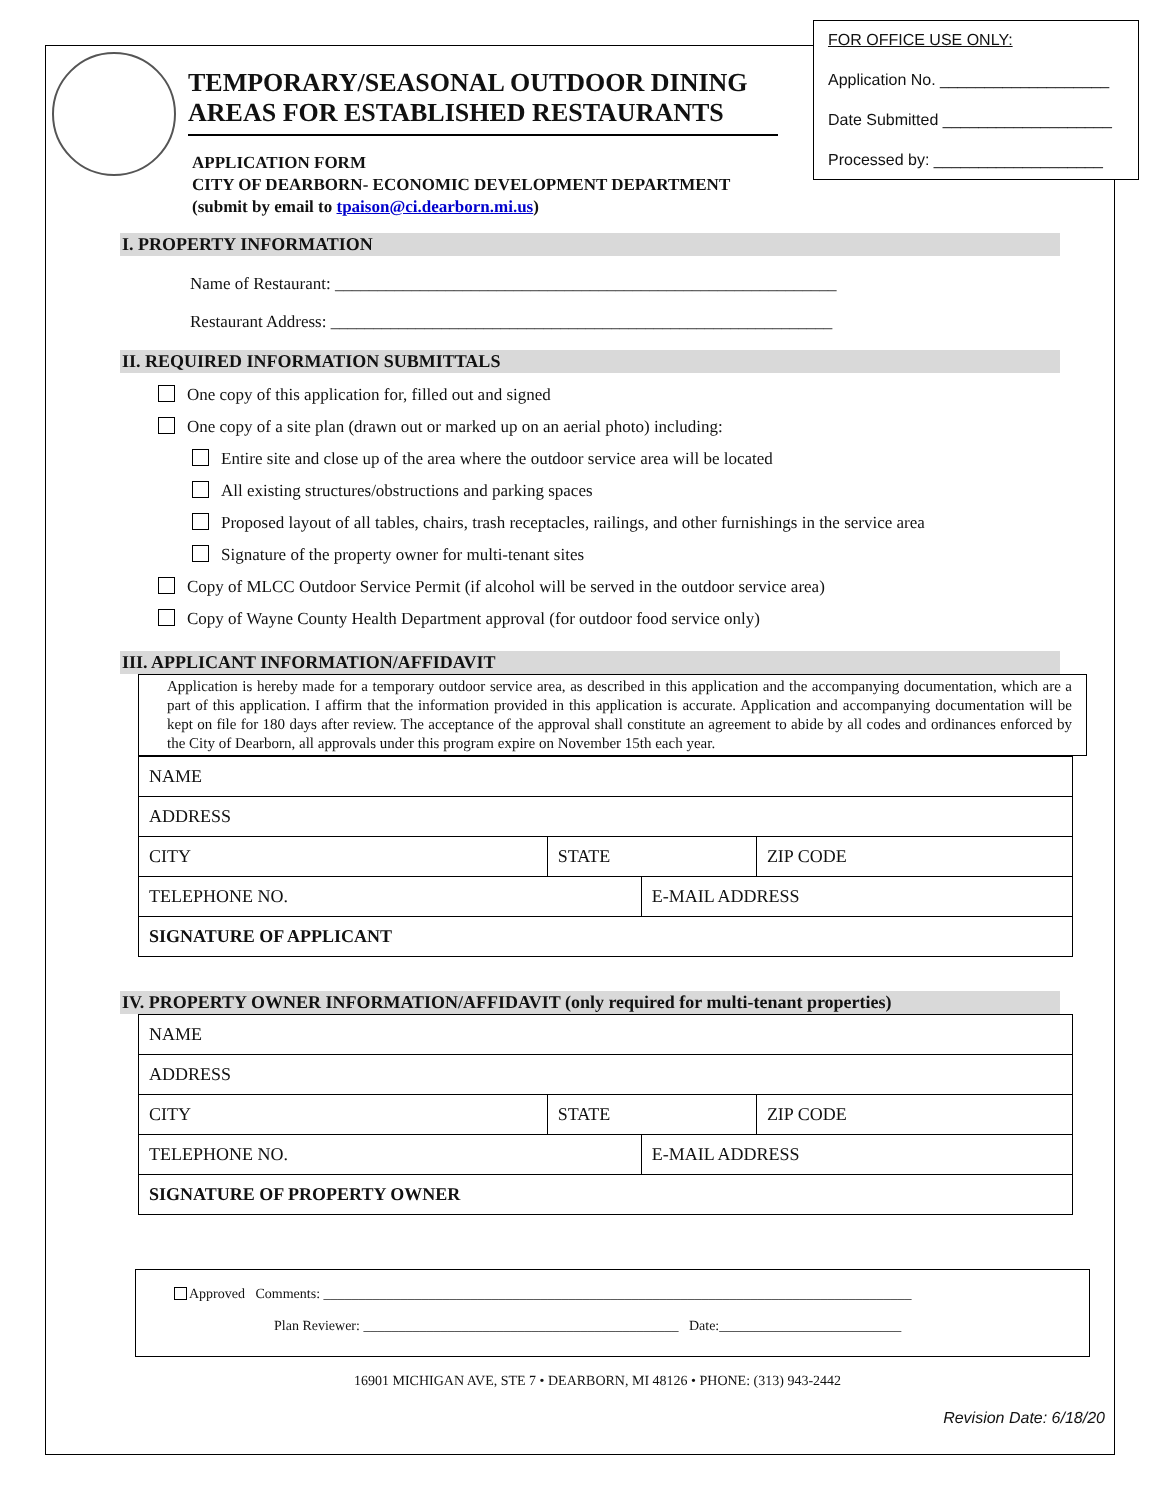FOR OFFICE USE ONLY:
Application No. ___________________
Date Submitted ___________________
Processed by: ___________________
TEMPORARY/SEASONAL OUTDOOR DINING AREAS FOR ESTABLISHED RESTAURANTS
APPLICATION FORM
CITY OF DEARBORN- ECONOMIC DEVELOPMENT DEPARTMENT
(submit by email to tpaison@ci.dearborn.mi.us)
I. PROPERTY INFORMATION
Name of Restaurant: ___________________________________________________________
Restaurant Address: ___________________________________________________________
II. REQUIRED INFORMATION SUBMITTALS
One copy of this application for, filled out and signed
One copy of a site plan (drawn out or marked up on an aerial photo) including:
Entire site and close up of the area where the outdoor service area will be located
All existing structures/obstructions and parking spaces
Proposed layout of all tables, chairs, trash receptacles, railings, and other furnishings in the service area
Signature of the property owner for multi-tenant sites
Copy of MLCC Outdoor Service Permit (if alcohol will be served in the outdoor service area)
Copy of Wayne County Health Department approval (for outdoor food service only)
III. APPLICANT INFORMATION/AFFIDAVIT
Application is hereby made for a temporary outdoor service area, as described in this application and the accompanying documentation, which are a part of this application. I affirm that the information provided in this application is accurate. Application and accompanying documentation will be kept on file for 180 days after review. The acceptance of the approval shall constitute an agreement to abide by all codes and ordinances enforced by the City of Dearborn, all approvals under this program expire on November 15th each year.
| NAME | | | |
| ADDRESS | | | |
| CITY | STATE | | ZIP CODE |
| TELEPHONE NO. | | E-MAIL ADDRESS | |
| SIGNATURE OF APPLICANT | | | |
IV. PROPERTY OWNER INFORMATION/AFFIDAVIT (only required for multi-tenant properties)
| NAME | | | |
| ADDRESS | | | |
| CITY | STATE | | ZIP CODE |
| TELEPHONE NO. | | E-MAIL ADDRESS | |
| SIGNATURE OF PROPERTY OWNER | | | |
Approved Comments: ____________________________________________________________________________________
Plan Reviewer: _____________________________________________ Date:__________________________
16901 MICHIGAN AVE, STE 7 • DEARBORN, MI 48126 • PHONE: (313) 943-2442
Revision Date: 6/18/20